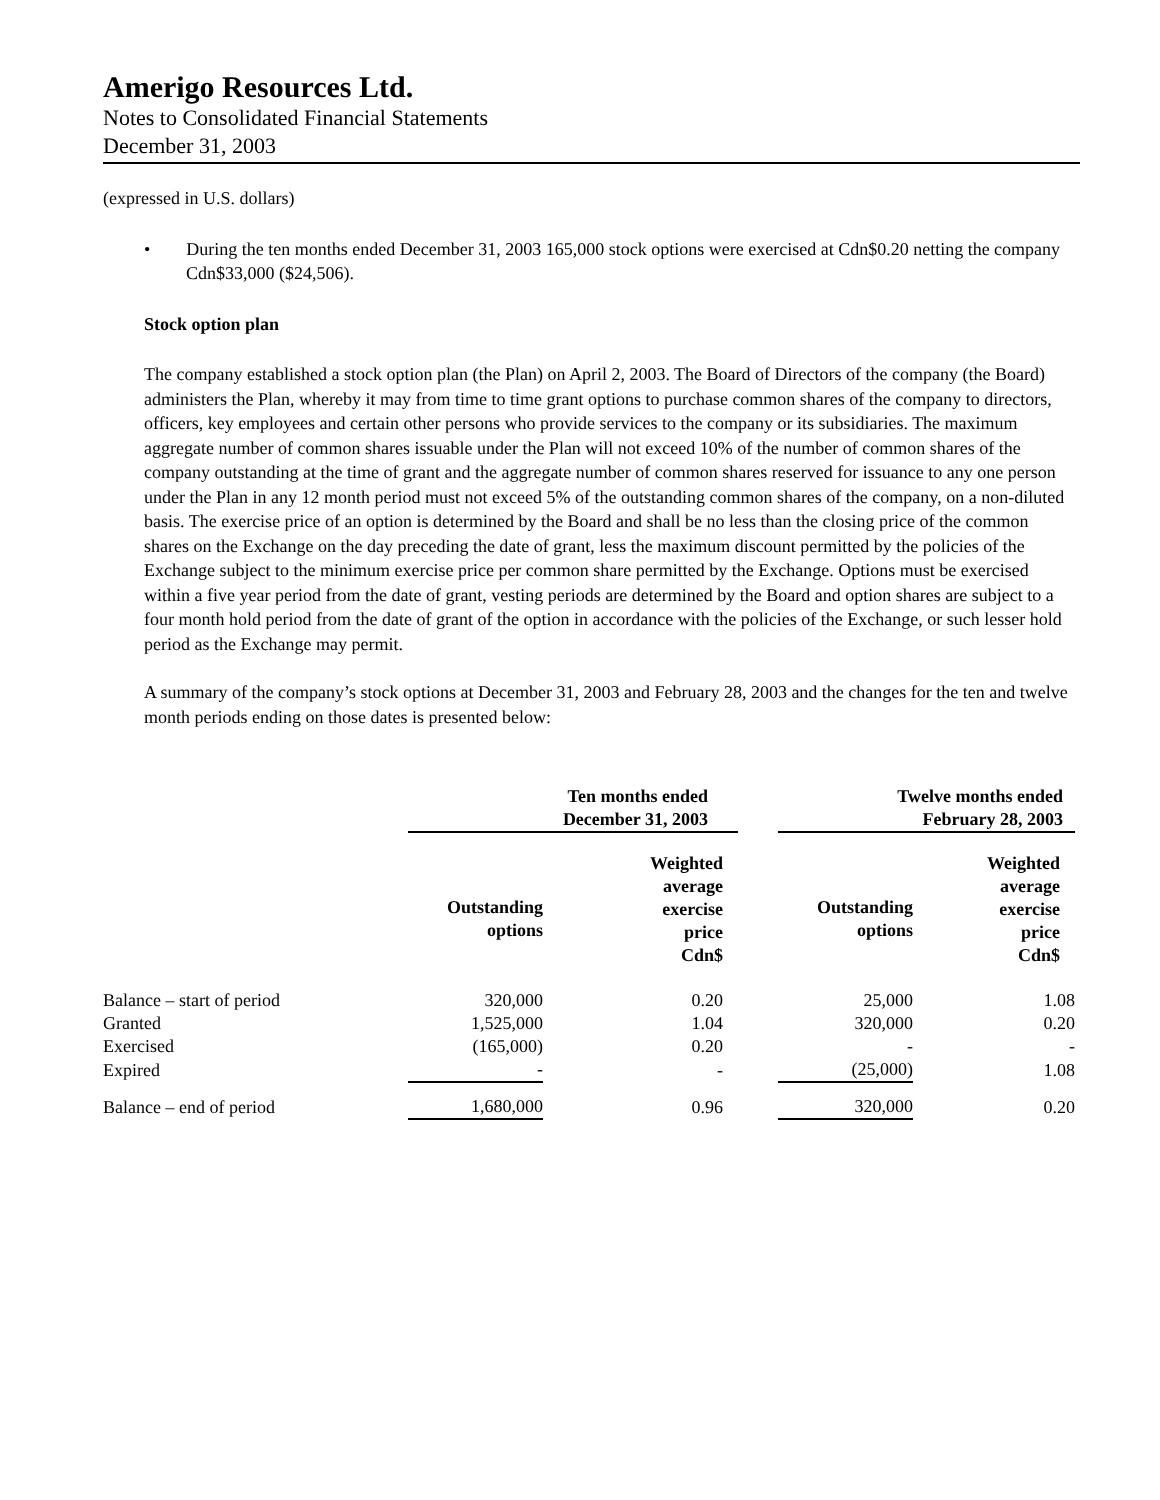Amerigo Resources Ltd.
Notes to Consolidated Financial Statements
December 31, 2003
(expressed in U.S. dollars)
• During the ten months ended December 31, 2003 165,000 stock options were exercised at Cdn$0.20 netting the company Cdn$33,000 ($24,506).
Stock option plan
The company established a stock option plan (the Plan) on April 2, 2003. The Board of Directors of the company (the Board) administers the Plan, whereby it may from time to time grant options to purchase common shares of the company to directors, officers, key employees and certain other persons who provide services to the company or its subsidiaries. The maximum aggregate number of common shares issuable under the Plan will not exceed 10% of the number of common shares of the company outstanding at the time of grant and the aggregate number of common shares reserved for issuance to any one person under the Plan in any 12 month period must not exceed 5% of the outstanding common shares of the company, on a non-diluted basis. The exercise price of an option is determined by the Board and shall be no less than the closing price of the common shares on the Exchange on the day preceding the date of grant, less the maximum discount permitted by the policies of the Exchange subject to the minimum exercise price per common share permitted by the Exchange. Options must be exercised within a five year period from the date of grant, vesting periods are determined by the Board and option shares are subject to a four month hold period from the date of grant of the option in accordance with the policies of the Exchange, or such lesser hold period as the Exchange may permit.
A summary of the company’s stock options at December 31, 2003 and February 28, 2003 and the changes for the ten and twelve month periods ending on those dates is presented below:
| | Ten months ended December 31, 2003 | | | Twelve months ended February 28, 2003 | |
| --- | --- | --- | --- | --- | --- |
| | Outstanding options | Weighted average exercise price Cdn$ | | Outstanding options | Weighted average exercise price Cdn$ |
| Balance – start of period | 320,000 | 0.20 | | 25,000 | 1.08 |
| Granted | 1,525,000 | 1.04 | | 320,000 | 0.20 |
| Exercised | (165,000) | 0.20 | | - | - |
| Expired | - | - | | (25,000) | 1.08 |
| Balance – end of period | 1,680,000 | 0.96 | | 320,000 | 0.20 |